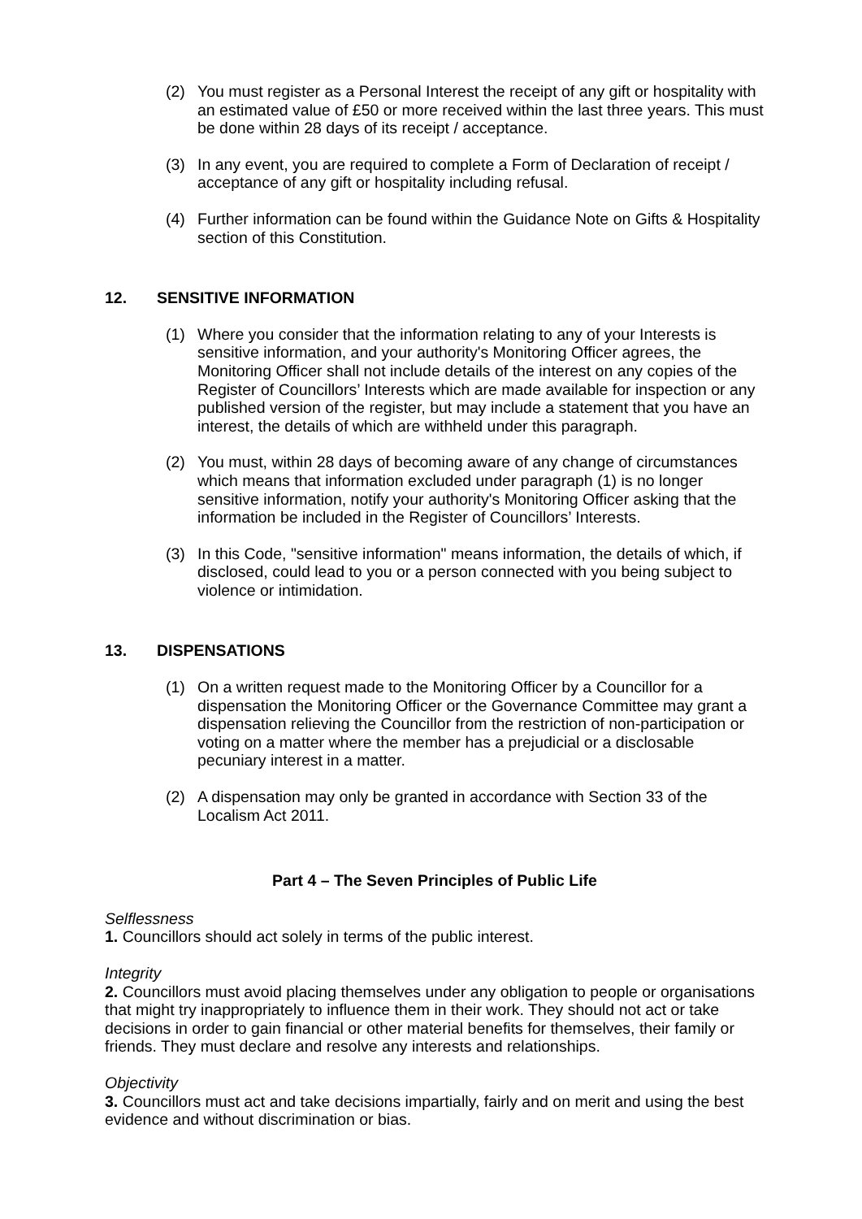(2) You must register as a Personal Interest the receipt of any gift or hospitality with an estimated value of £50 or more received within the last three years. This must be done within 28 days of its receipt / acceptance.
(3) In any event, you are required to complete a Form of Declaration of receipt / acceptance of any gift or hospitality including refusal.
(4) Further information can be found within the Guidance Note on Gifts & Hospitality section of this Constitution.
12. SENSITIVE INFORMATION
(1) Where you consider that the information relating to any of your Interests is sensitive information, and your authority's Monitoring Officer agrees, the Monitoring Officer shall not include details of the interest on any copies of the Register of Councillors’ Interests which are made available for inspection or any published version of the register, but may include a statement that you have an interest, the details of which are withheld under this paragraph.
(2) You must, within 28 days of becoming aware of any change of circumstances which means that information excluded under paragraph (1) is no longer sensitive information, notify your authority's Monitoring Officer asking that the information be included in the Register of Councillors’ Interests.
(3) In this Code, "sensitive information" means information, the details of which, if disclosed, could lead to you or a person connected with you being subject to violence or intimidation.
13. DISPENSATIONS
(1) On a written request made to the Monitoring Officer by a Councillor for a dispensation the Monitoring Officer or the Governance Committee may grant a dispensation relieving the Councillor from the restriction of non-participation or voting on a matter where the member has a prejudicial or a disclosable pecuniary interest in a matter.
(2) A dispensation may only be granted in accordance with Section 33 of the Localism Act 2011.
Part 4 – The Seven Principles of Public Life
Selflessness
1. Councillors should act solely in terms of the public interest.
Integrity
2. Councillors must avoid placing themselves under any obligation to people or organisations that might try inappropriately to influence them in their work. They should not act or take decisions in order to gain financial or other material benefits for themselves, their family or friends. They must declare and resolve any interests and relationships.
Objectivity
3. Councillors must act and take decisions impartially, fairly and on merit and using the best evidence and without discrimination or bias.